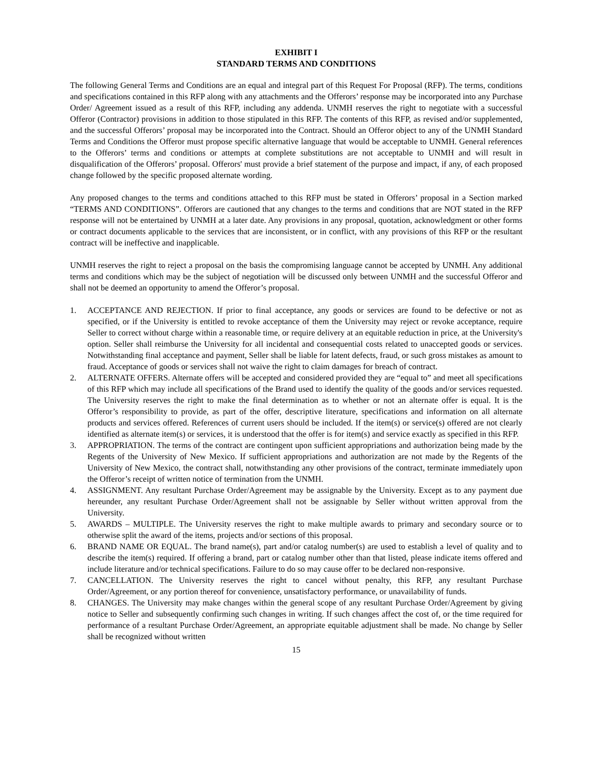EXHIBIT I
STANDARD TERMS AND CONDITIONS
The following General Terms and Conditions are an equal and integral part of this Request For Proposal (RFP). The terms, conditions and specifications contained in this RFP along with any attachments and the Offerors’ response may be incorporated into any Purchase Order/ Agreement issued as a result of this RFP, including any addenda. UNMH reserves the right to negotiate with a successful Offeror (Contractor) provisions in addition to those stipulated in this RFP. The contents of this RFP, as revised and/or supplemented, and the successful Offerors’ proposal may be incorporated into the Contract. Should an Offeror object to any of the UNMH Standard Terms and Conditions the Offeror must propose specific alternative language that would be acceptable to UNMH. General references to the Offerors’ terms and conditions or attempts at complete substitutions are not acceptable to UNMH and will result in disqualification of the Offerors’ proposal. Offerors' must provide a brief statement of the purpose and impact, if any, of each proposed change followed by the specific proposed alternate wording.
Any proposed changes to the terms and conditions attached to this RFP must be stated in Offerors’ proposal in a Section marked “TERMS AND CONDITIONS”. Offerors are cautioned that any changes to the terms and conditions that are NOT stated in the RFP response will not be entertained by UNMH at a later date. Any provisions in any proposal, quotation, acknowledgment or other forms or contract documents applicable to the services that are inconsistent, or in conflict, with any provisions of this RFP or the resultant contract will be ineffective and inapplicable.
UNMH reserves the right to reject a proposal on the basis the compromising language cannot be accepted by UNMH. Any additional terms and conditions which may be the subject of negotiation will be discussed only between UNMH and the successful Offeror and shall not be deemed an opportunity to amend the Offeror’s proposal.
1. ACCEPTANCE AND REJECTION. If prior to final acceptance, any goods or services are found to be defective or not as specified, or if the University is entitled to revoke acceptance of them the University may reject or revoke acceptance, require Seller to correct without charge within a reasonable time, or require delivery at an equitable reduction in price, at the University's option. Seller shall reimburse the University for all incidental and consequential costs related to unaccepted goods or services. Notwithstanding final acceptance and payment, Seller shall be liable for latent defects, fraud, or such gross mistakes as amount to fraud. Acceptance of goods or services shall not waive the right to claim damages for breach of contract.
2. ALTERNATE OFFERS. Alternate offers will be accepted and considered provided they are “equal to” and meet all specifications of this RFP which may include all specifications of the Brand used to identify the quality of the goods and/or services requested. The University reserves the right to make the final determination as to whether or not an alternate offer is equal. It is the Offeror’s responsibility to provide, as part of the offer, descriptive literature, specifications and information on all alternate products and services offered. References of current users should be included. If the item(s) or service(s) offered are not clearly identified as alternate item(s) or services, it is understood that the offer is for item(s) and service exactly as specified in this RFP.
3. APPROPRIATION. The terms of the contract are contingent upon sufficient appropriations and authorization being made by the Regents of the University of New Mexico. If sufficient appropriations and authorization are not made by the Regents of the University of New Mexico, the contract shall, notwithstanding any other provisions of the contract, terminate immediately upon the Offeror’s receipt of written notice of termination from the UNMH.
4. ASSIGNMENT. Any resultant Purchase Order/Agreement may be assignable by the University. Except as to any payment due hereunder, any resultant Purchase Order/Agreement shall not be assignable by Seller without written approval from the University.
5. AWARDS – MULTIPLE. The University reserves the right to make multiple awards to primary and secondary source or to otherwise split the award of the items, projects and/or sections of this proposal.
6. BRAND NAME OR EQUAL. The brand name(s), part and/or catalog number(s) are used to establish a level of quality and to describe the item(s) required. If offering a brand, part or catalog number other than that listed, please indicate items offered and include literature and/or technical specifications. Failure to do so may cause offer to be declared non-responsive.
7. CANCELLATION. The University reserves the right to cancel without penalty, this RFP, any resultant Purchase Order/Agreement, or any portion thereof for convenience, unsatisfactory performance, or unavailability of funds.
8. CHANGES. The University may make changes within the general scope of any resultant Purchase Order/Agreement by giving notice to Seller and subsequently confirming such changes in writing. If such changes affect the cost of, or the time required for performance of a resultant Purchase Order/Agreement, an appropriate equitable adjustment shall be made. No change by Seller shall be recognized without written
15